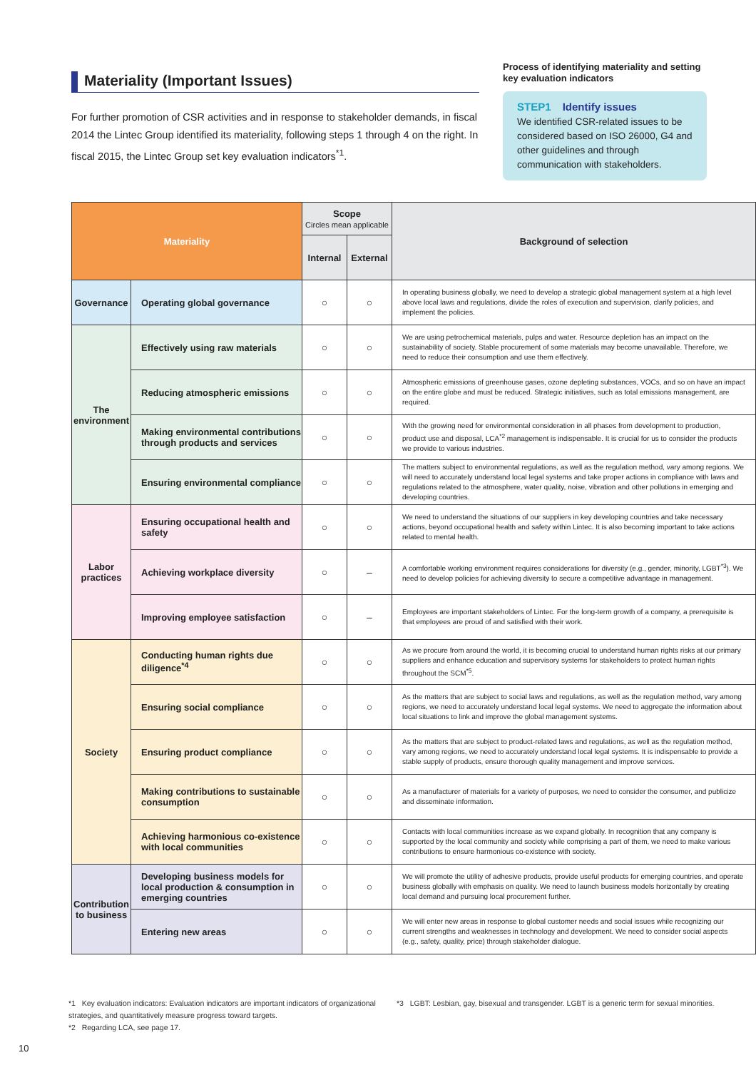Materiality (Important Issues)
For further promotion of CSR activities and in response to stakeholder demands, in fiscal 2014 the Lintec Group identified its materiality, following steps 1 through 4 on the right. In fiscal 2015, the Lintec Group set key evaluation indicators<sup>*1</sup>.
Process of identifying materiality and setting key evaluation indicators
STEP1 Identify issues
We identified CSR-related issues to be considered based on ISO 26000, G4 and other guidelines and through communication with stakeholders.
| Materiality | | Scope Circles mean applicable | | Background of selection |
| --- | --- | --- | --- | --- |
| | | Internal | External | |
| Governance | Operating global governance | ○ | ○ | In operating business globally, we need to develop a strategic global management system at a high level above local laws and regulations, divide the roles of execution and supervision, clarify policies, and implement the policies. |
| The environment | Effectively using raw materials | ○ | ○ | We are using petrochemical materials, pulps and water. Resource depletion has an impact on the sustainability of society. Stable procurement of some materials may become unavailable. Therefore, we need to reduce their consumption and use them effectively. |
| | Reducing atmospheric emissions | ○ | ○ | Atmospheric emissions of greenhouse gases, ozone depleting substances, VOCs, and so on have an impact on the entire globe and must be reduced. Strategic initiatives, such as total emissions management, are required. |
| | Making environmental contributions through products and services | ○ | ○ | With the growing need for environmental consideration in all phases from development to production, product use and disposal, LCA<sup>*2</sup> management is indispensable. It is crucial for us to consider the products we provide to various industries. |
| | Ensuring environmental compliance | ○ | ○ | The matters subject to environmental regulations, as well as the regulation method, vary among regions. We will need to accurately understand local legal systems and take proper actions in compliance with laws and regulations related to the atmosphere, water quality, noise, vibration and other pollutions in emerging and developing countries. |
| Labor practices | Ensuring occupational health and safety | ○ | ○ | We need to understand the situations of our suppliers in key developing countries and take necessary actions, beyond occupational health and safety within Lintec. It is also becoming important to take actions related to mental health. |
| | Achieving workplace diversity | ○ | – | A comfortable working environment requires considerations for diversity (e.g., gender, minority, LGBT<sup>*3</sup>). We need to develop policies for achieving diversity to secure a competitive advantage in management. |
| | Improving employee satisfaction | ○ | – | Employees are important stakeholders of Lintec. For the long-term growth of a company, a prerequisite is that employees are proud of and satisfied with their work. |
| Society | Conducting human rights due diligence<sup>*4</sup> | ○ | ○ | As we procure from around the world, it is becoming crucial to understand human rights risks at our primary suppliers and enhance education and supervisory systems for stakeholders to protect human rights throughout the SCM<sup>*5</sup>. |
| | Ensuring social compliance | ○ | ○ | As the matters that are subject to social laws and regulations, as well as the regulation method, vary among regions, we need to accurately understand local legal systems. We need to aggregate the information about local situations to link and improve the global management systems. |
| | Ensuring product compliance | ○ | ○ | As the matters that are subject to product-related laws and regulations, as well as the regulation method, vary among regions, we need to accurately understand local legal systems. It is indispensable to provide a stable supply of products, ensure thorough quality management and improve services. |
| | Making contributions to sustainable consumption | ○ | ○ | As a manufacturer of materials for a variety of purposes, we need to consider the consumer, and publicize and disseminate information. |
| | Achieving harmonious co-existence with local communities | ○ | ○ | Contacts with local communities increase as we expand globally. In recognition that any company is supported by the local community and society while comprising a part of them, we need to make various contributions to ensure harmonious co-existence with society. |
| Contribution to business | Developing business models for local production & consumption in emerging countries | ○ | ○ | We will promote the utility of adhesive products, provide useful products for emerging countries, and operate business globally with emphasis on quality. We need to launch business models horizontally by creating local demand and pursuing local procurement further. |
| | Entering new areas | ○ | ○ | We will enter new areas in response to global customer needs and social issues while recognizing our current strengths and weaknesses in technology and development. We need to consider social aspects (e.g., safety, quality, price) through stakeholder dialogue. |
*1 Key evaluation indicators: Evaluation indicators are important indicators of organizational strategies, and quantitatively measure progress toward targets.
*2 Regarding LCA, see page 17.
*3 LGBT: Lesbian, gay, bisexual and transgender. LGBT is a generic term for sexual minorities.
10